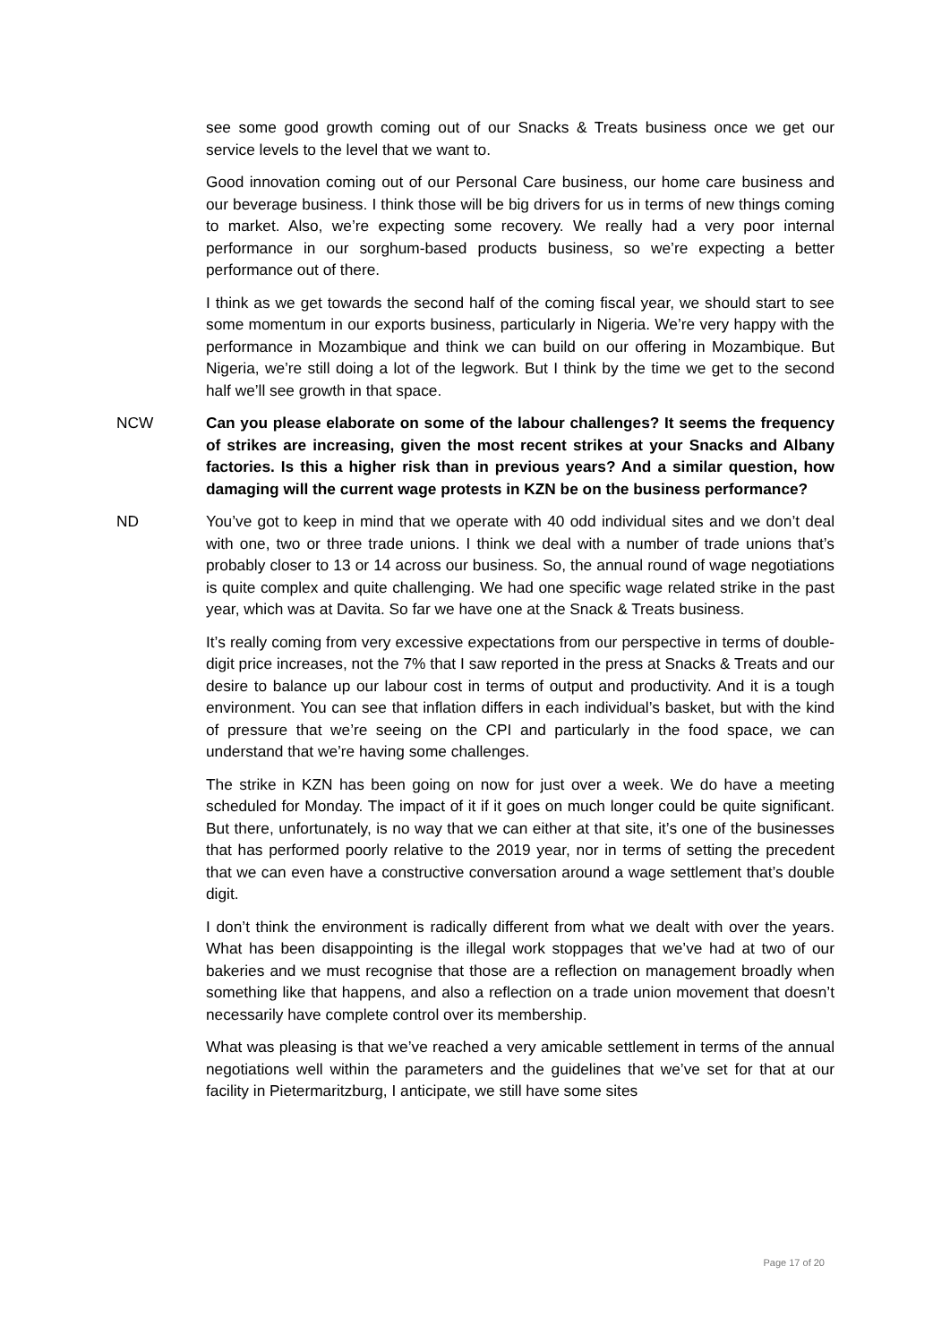see some good growth coming out of our Snacks & Treats business once we get our service levels to the level that we want to.
Good innovation coming out of our Personal Care business, our home care business and our beverage business. I think those will be big drivers for us in terms of new things coming to market. Also, we’re expecting some recovery. We really had a very poor internal performance in our sorghum-based products business, so we’re expecting a better performance out of there.
I think as we get towards the second half of the coming fiscal year, we should start to see some momentum in our exports business, particularly in Nigeria. We’re very happy with the performance in Mozambique and think we can build on our offering in Mozambique. But Nigeria, we’re still doing a lot of the legwork. But I think by the time we get to the second half we’ll see growth in that space.
NCW Can you please elaborate on some of the labour challenges? It seems the frequency of strikes are increasing, given the most recent strikes at your Snacks and Albany factories. Is this a higher risk than in previous years? And a similar question, how damaging will the current wage protests in KZN be on the business performance?
ND You’ve got to keep in mind that we operate with 40 odd individual sites and we don’t deal with one, two or three trade unions. I think we deal with a number of trade unions that’s probably closer to 13 or 14 across our business. So, the annual round of wage negotiations is quite complex and quite challenging. We had one specific wage related strike in the past year, which was at Davita. So far we have one at the Snack & Treats business.
It’s really coming from very excessive expectations from our perspective in terms of double-digit price increases, not the 7% that I saw reported in the press at Snacks & Treats and our desire to balance up our labour cost in terms of output and productivity. And it is a tough environment. You can see that inflation differs in each individual’s basket, but with the kind of pressure that we’re seeing on the CPI and particularly in the food space, we can understand that we’re having some challenges.
The strike in KZN has been going on now for just over a week. We do have a meeting scheduled for Monday. The impact of it if it goes on much longer could be quite significant. But there, unfortunately, is no way that we can either at that site, it’s one of the businesses that has performed poorly relative to the 2019 year, nor in terms of setting the precedent that we can even have a constructive conversation around a wage settlement that’s double digit.
I don’t think the environment is radically different from what we dealt with over the years. What has been disappointing is the illegal work stoppages that we’ve had at two of our bakeries and we must recognise that those are a reflection on management broadly when something like that happens, and also a reflection on a trade union movement that doesn’t necessarily have complete control over its membership.
What was pleasing is that we’ve reached a very amicable settlement in terms of the annual negotiations well within the parameters and the guidelines that we’ve set for that at our facility in Pietermaritzburg, I anticipate, we still have some sites
Page 17 of 20